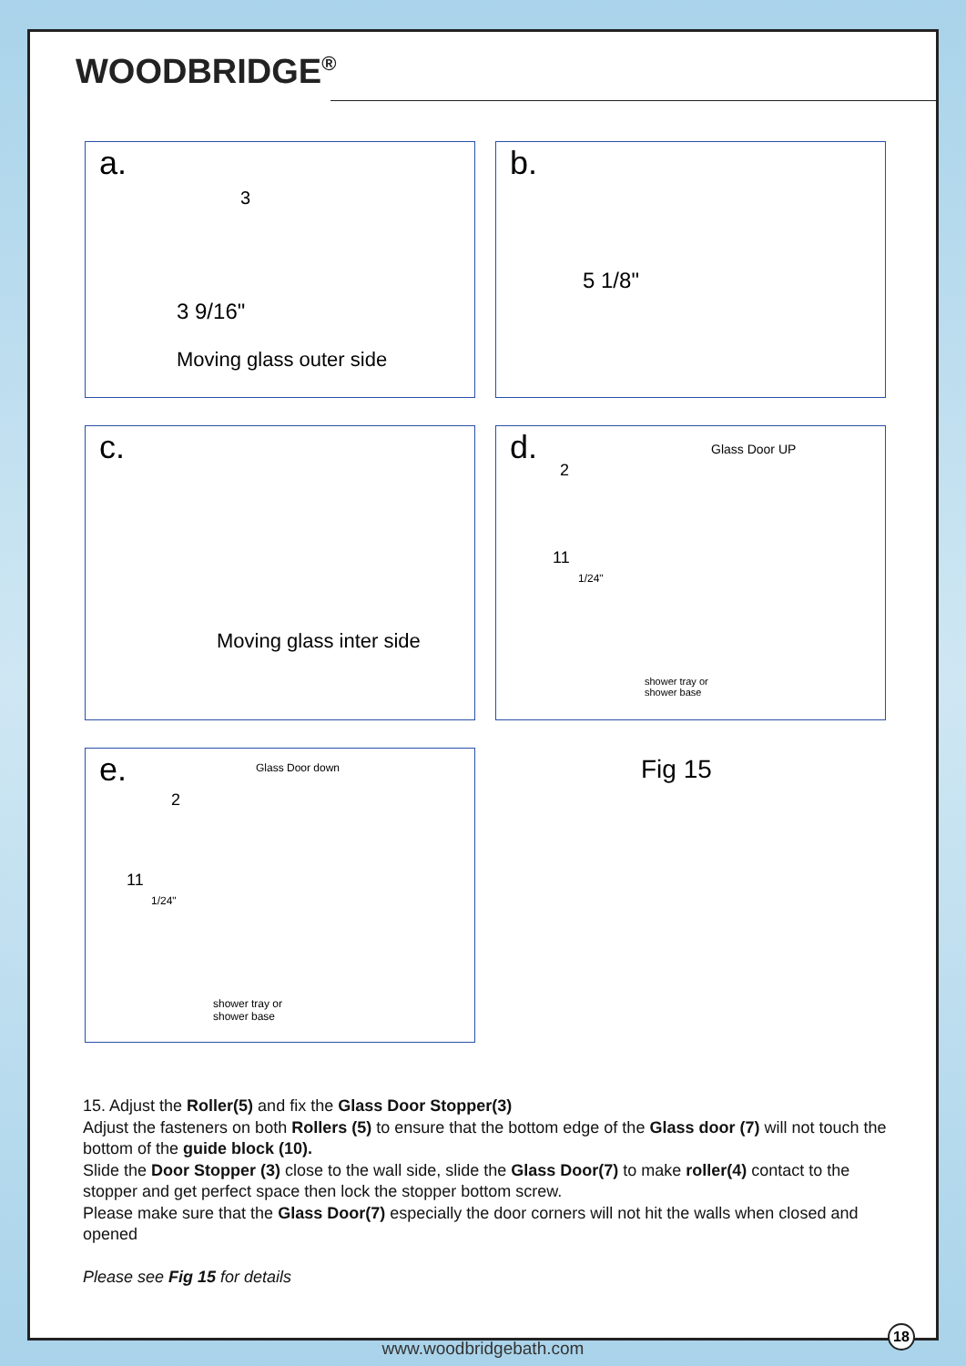WOODBRIDGE<sup>®</sup>
a.
3
3 9/16"
Moving glass outer side
b.
5 1/8"
c.
Moving glass inter side
d. Glass Door UP
2
11
1/24"
shower tray or
shower base
e. Glass Door down
2
11
1/24"
shower tray or
shower base
Fig 15
15. Adjust the Roller(5) and fix the Glass Door Stopper(3)
Adjust the fasteners on both Rollers (5) to ensure that the bottom edge of the Glass door (7) will not touch the bottom of the guide block (10).
Slide the Door Stopper (3) close to the wall side, slide the Glass Door(7) to make roller(4) contact to the stopper and get perfect space then lock the stopper bottom screw.
Please make sure that the Glass Door(7) especially the door corners will not hit the walls when closed and opened
Please see Fig 15 for details
18
www.woodbridgebath.com